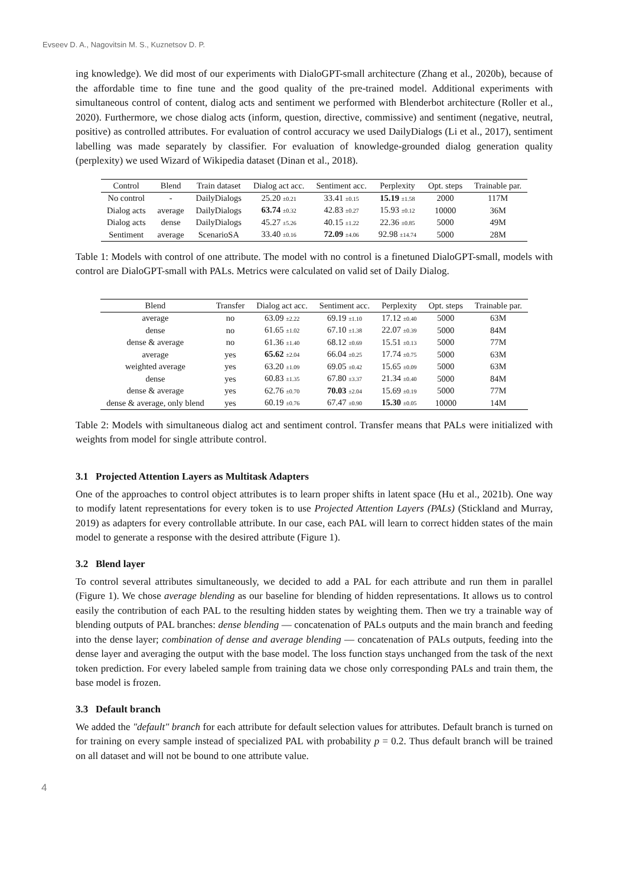Evseev D. A., Nagovitsin M. S., Kuznetsov D. P.
ing knowledge). We did most of our experiments with DialoGPT-small architecture (Zhang et al., 2020b), because of the affordable time to fine tune and the good quality of the pre-trained model. Additional experiments with simultaneous control of content, dialog acts and sentiment we performed with Blenderbot architecture (Roller et al., 2020). Furthermore, we chose dialog acts (inform, question, directive, commissive) and sentiment (negative, neutral, positive) as controlled attributes. For evaluation of control accuracy we used DailyDialogs (Li et al., 2017), sentiment labelling was made separately by classifier. For evaluation of knowledge-grounded dialog generation quality (perplexity) we used Wizard of Wikipedia dataset (Dinan et al., 2018).
| Control | Blend | Train dataset | Dialog act acc. | Sentiment acc. | Perplexity | Opt. steps | Trainable par. |
| --- | --- | --- | --- | --- | --- | --- | --- |
| No control | - | DailyDialogs | 25.20 ±0.21 | 33.41 ±0.15 | 15.19 ±1.58 | 2000 | 117M |
| Dialog acts | average | DailyDialogs | 63.74 ±0.32 | 42.83 ±0.27 | 15.93 ±0.12 | 10000 | 36M |
| Dialog acts | dense | DailyDialogs | 45.27 ±5.26 | 40.15 ±1.22 | 22.36 ±0.85 | 5000 | 49M |
| Sentiment | average | ScenarioSA | 33.40 ±0.16 | 72.09 ±4.06 | 92.98 ±14.74 | 5000 | 28M |
Table 1: Models with control of one attribute. The model with no control is a finetuned DialoGPT-small, models with control are DialoGPT-small with PALs. Metrics were calculated on valid set of Daily Dialog.
| Blend | Transfer | Dialog act acc. | Sentiment acc. | Perplexity | Opt. steps | Trainable par. |
| --- | --- | --- | --- | --- | --- | --- |
| average | no | 63.09 ±2.22 | 69.19 ±1.10 | 17.12 ±0.40 | 5000 | 63M |
| dense | no | 61.65 ±1.02 | 67.10 ±1.38 | 22.07 ±0.39 | 5000 | 84M |
| dense & average | no | 61.36 ±1.40 | 68.12 ±0.69 | 15.51 ±0.13 | 5000 | 77M |
| average | yes | 65.62 ±2.04 | 66.04 ±0.25 | 17.74 ±0.75 | 5000 | 63M |
| weighted average | yes | 63.20 ±1.09 | 69.05 ±0.42 | 15.65 ±0.09 | 5000 | 63M |
| dense | yes | 60.83 ±1.35 | 67.80 ±3.37 | 21.34 ±0.40 | 5000 | 84M |
| dense & average | yes | 62.76 ±0.70 | 70.03 ±2.04 | 15.69 ±0.19 | 5000 | 77M |
| dense & average, only blend | yes | 60.19 ±0.76 | 67.47 ±0.90 | 15.30 ±0.05 | 10000 | 14M |
Table 2: Models with simultaneous dialog act and sentiment control. Transfer means that PALs were initialized with weights from model for single attribute control.
3.1 Projected Attention Layers as Multitask Adapters
One of the approaches to control object attributes is to learn proper shifts in latent space (Hu et al., 2021b). One way to modify latent representations for every token is to use Projected Attention Layers (PALs) (Stickland and Murray, 2019) as adapters for every controllable attribute. In our case, each PAL will learn to correct hidden states of the main model to generate a response with the desired attribute (Figure 1).
3.2 Blend layer
To control several attributes simultaneously, we decided to add a PAL for each attribute and run them in parallel (Figure 1). We chose average blending as our baseline for blending of hidden representations. It allows us to control easily the contribution of each PAL to the resulting hidden states by weighting them. Then we try a trainable way of blending outputs of PAL branches: dense blending — concatenation of PALs outputs and the main branch and feeding into the dense layer; combination of dense and average blending — concatenation of PALs outputs, feeding into the dense layer and averaging the output with the base model. The loss function stays unchanged from the task of the next token prediction. For every labeled sample from training data we chose only corresponding PALs and train them, the base model is frozen.
3.3 Default branch
We added the "default" branch for each attribute for default selection values for attributes. Default branch is turned on for training on every sample instead of specialized PAL with probability p = 0.2. Thus default branch will be trained on all dataset and will not be bound to one attribute value.
4